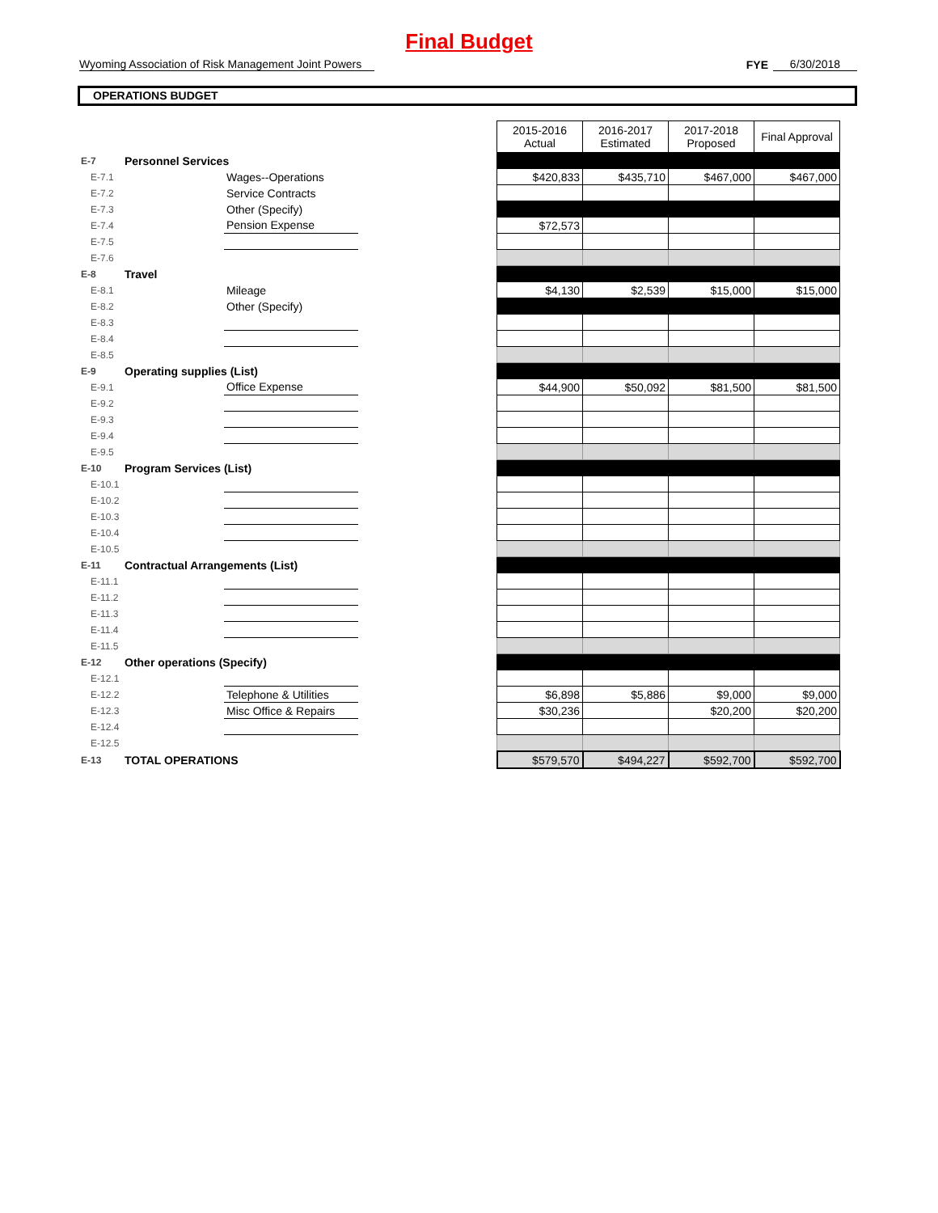Final Budget
Wyoming Association of Risk Management Joint Powers
FYE
6/30/2018
OPERATIONS BUDGET
| | | | | 2015-2016 Actual | 2016-2017 Estimated | 2017-2018 Proposed | Final Approval |
| E-7 | Personnel Services | | | | | | |
| E-7.1 | | Wages--Operations | | $420,833 | $435,710 | $467,000 | $467,000 |
| E-7.2 | | Service Contracts | | | | | |
| E-7.3 | | Other (Specify) | | | | | |
| E-7.4 | | Pension Expense | | $72,573 | | | |
| E-7.5 | | | | | | | |
| E-7.6 | | | | | | | |
| E-8 | Travel | | | | | | |
| E-8.1 | | Mileage | | $4,130 | $2,539 | $15,000 | $15,000 |
| E-8.2 | | Other (Specify) | | | | | |
| E-8.3 | | | | | | | |
| E-8.4 | | | | | | | |
| E-8.5 | | | | | | | |
| E-9 | Operating supplies (List) | | | | | | |
| E-9.1 | | Office Expense | | $44,900 | $50,092 | $81,500 | $81,500 |
| E-9.2 | | | | | | | |
| E-9.3 | | | | | | | |
| E-9.4 | | | | | | | |
| E-9.5 | | | | | | | |
| E-10 | Program Services (List) | | | | | | |
| E-10.1 | | | | | | | |
| E-10.2 | | | | | | | |
| E-10.3 | | | | | | | |
| E-10.4 | | | | | | | |
| E-10.5 | | | | | | | |
| E-11 | Contractual Arrangements (List) | | | | | | |
| E-11.1 | | | | | | | |
| E-11.2 | | | | | | | |
| E-11.3 | | | | | | | |
| E-11.4 | | | | | | | |
| E-11.5 | | | | | | | |
| E-12 | Other operations (Specify) | | | | | | |
| E-12.1 | | | | | | | |
| E-12.2 | | Telephone & Utilities | | $6,898 | $5,886 | $9,000 | $9,000 |
| E-12.3 | | Misc Office & Repairs | | $30,236 | | $20,200 | $20,200 |
| E-12.4 | | | | | | | |
| E-12.5 | | | | | | | |
| E-13 | TOTAL OPERATIONS | | | $579,570 | $494,227 | $592,700 | $592,700 |